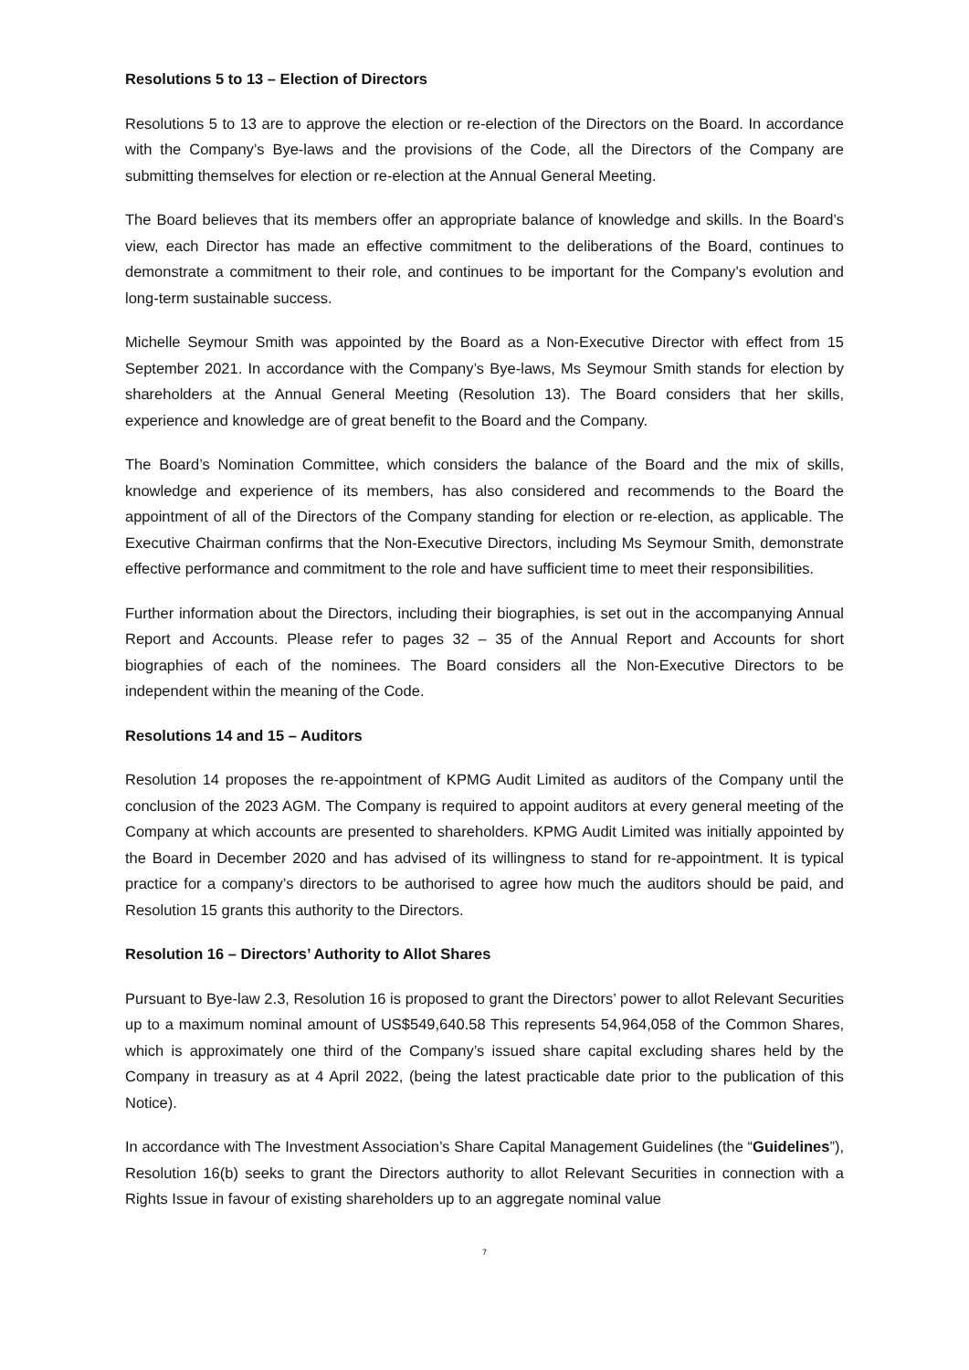Resolutions 5 to 13 – Election of Directors
Resolutions 5 to 13 are to approve the election or re-election of the Directors on the Board. In accordance with the Company’s Bye-laws and the provisions of the Code, all the Directors of the Company are submitting themselves for election or re-election at the Annual General Meeting.
The Board believes that its members offer an appropriate balance of knowledge and skills. In the Board’s view, each Director has made an effective commitment to the deliberations of the Board, continues to demonstrate a commitment to their role, and continues to be important for the Company’s evolution and long-term sustainable success.
Michelle Seymour Smith was appointed by the Board as a Non-Executive Director with effect from 15 September 2021. In accordance with the Company’s Bye-laws, Ms Seymour Smith stands for election by shareholders at the Annual General Meeting (Resolution 13). The Board considers that her skills, experience and knowledge are of great benefit to the Board and the Company.
The Board’s Nomination Committee, which considers the balance of the Board and the mix of skills, knowledge and experience of its members, has also considered and recommends to the Board the appointment of all of the Directors of the Company standing for election or re-election, as applicable. The Executive Chairman confirms that the Non-Executive Directors, including Ms Seymour Smith, demonstrate effective performance and commitment to the role and have sufficient time to meet their responsibilities.
Further information about the Directors, including their biographies, is set out in the accompanying Annual Report and Accounts. Please refer to pages 32 – 35 of the Annual Report and Accounts for short biographies of each of the nominees. The Board considers all the Non-Executive Directors to be independent within the meaning of the Code.
Resolutions 14 and 15 – Auditors
Resolution 14 proposes the re-appointment of KPMG Audit Limited as auditors of the Company until the conclusion of the 2023 AGM. The Company is required to appoint auditors at every general meeting of the Company at which accounts are presented to shareholders. KPMG Audit Limited was initially appointed by the Board in December 2020 and has advised of its willingness to stand for re-appointment. It is typical practice for a company’s directors to be authorised to agree how much the auditors should be paid, and Resolution 15 grants this authority to the Directors.
Resolution 16 – Directors’ Authority to Allot Shares
Pursuant to Bye-law 2.3, Resolution 16 is proposed to grant the Directors’ power to allot Relevant Securities up to a maximum nominal amount of US$549,640.58 This represents 54,964,058 of the Common Shares, which is approximately one third of the Company’s issued share capital excluding shares held by the Company in treasury as at 4 April 2022, (being the latest practicable date prior to the publication of this Notice).
In accordance with The Investment Association’s Share Capital Management Guidelines (the “Guidelines”), Resolution 16(b) seeks to grant the Directors authority to allot Relevant Securities in connection with a Rights Issue in favour of existing shareholders up to an aggregate nominal value
7